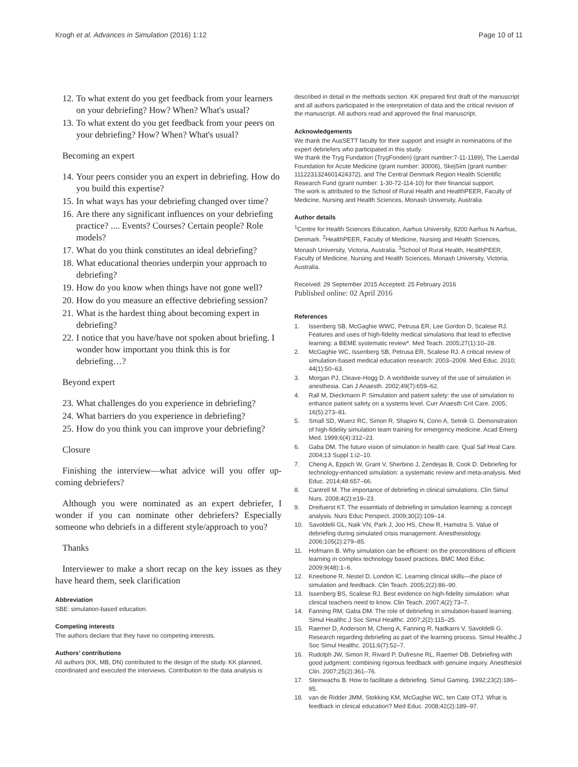Krogh et al. Advances in Simulation (2016) 1:12 Page 10 of 11
12. To what extent do you get feedback from your learners on your debriefing? How? When? What's usual?
13. To what extent do you get feedback from your peers on your debriefing? How? When? What's usual?
Becoming an expert
14. Your peers consider you an expert in debriefing. How do you build this expertise?
15. In what ways has your debriefing changed over time?
16. Are there any significant influences on your debriefing practice? .... Events? Courses? Certain people? Role models?
17. What do you think constitutes an ideal debriefing?
18. What educational theories underpin your approach to debriefing?
19. How do you know when things have not gone well?
20. How do you measure an effective debriefing session?
21. What is the hardest thing about becoming expert in debriefing?
22. I notice that you have/have not spoken about briefing. I wonder how important you think this is for debriefing…?
Beyond expert
23. What challenges do you experience in debriefing?
24. What barriers do you experience in debriefing?
25. How do you think you can improve your debriefing?
Closure
Finishing the interview—what advice will you offer up-coming debriefers?
Although you were nominated as an expert debriefer, I wonder if you can nominate other debriefers? Especially someone who debriefs in a different style/approach to you?
Thanks
Interviewer to make a short recap on the key issues as they have heard them, seek clarification
Abbreviation
SBE: simulation-based education.
Competing interests
The authors declare that they have no competing interests.
Authors’ contributions
All authors (KK, MB, DN) contributed to the design of the study. KK planned, coordinated and executed the interviews. Contribution to the data analysis is
described in detail in the methods section. KK prepared first draft of the manuscript and all authors participated in the interpretation of data and the critical revision of the manuscript. All authors read and approved the final manuscript.
Acknowledgements
We thank the AusSETT faculty for their support and insight in nominations of the expert debriefers who participated in this study.
We thank the Tryg Fundation (TrygFonden) (grant number:7-11-1189), The Laerdal Foundation for Acute Medicine (grant number: 30006), SkejSim (grant number: 1112231324601424372), and The Central Denmark Region Health Scientific Research Fund (grant number: 1-30-72-114-10) for their financial support.
The work is attributed to the School of Rural Health and HealthPEER, Faculty of Medicine, Nursing and Health Sciences, Monash University, Australia
Author details
<sup>1</sup> Centre for Health Sciences Education, Aarhus University, 8200 Aarhus N Aarhus, Denmark. <sup>2</sup>HealthPEER, Faculty of Medicine, Nursing and Health Sciences, Monash University, Victoria, Australia. <sup>3</sup>School of Rural Health, HealthPEER, Faculty of Medicine, Nursing and Health Sciences, Monash University, Victoria, Australia.
Received: 29 September 2015 Accepted: 25 February 2016
Published online: 02 April 2016
References
1. Issenberg SB, McGaghie WWC, Petrusa ER, Lee Gordon D, Scalese RJ. Features and uses of high-fidelity medical simulations that lead to effective learning: a BEME systematic review*. Med Teach. 2005;27(1):10–28.
2. McGaghie WC, Issenberg SB, Petrusa ER, Scalese RJ. A critical review of simulation-based medical education research: 2003–2009. Med Educ. 2010; 44(1):50–63.
3. Morgan PJ, Cleave-Hogg D. A worldwide survey of the use of simulation in anesthesia. Can J Anaesth. 2002;49(7):659–62.
4. Rall M, Dieckmann P. Simulation and patient safety: the use of simulation to enhance patient safety on a systems level. Curr Anaesth Crit Care. 2005; 16(5):273–81.
5. Small SD, Wuerz RC, Simon R, Shapiro N, Conn A, Setnik G. Demonstration of high-fidelity simulation team training for emergency medicine. Acad Emerg Med. 1999;6(4):312–23.
6. Gaba DM. The future vision of simulation in health care. Qual Saf Heal Care. 2004;13 Suppl 1:i2–10.
7. Cheng A, Eppich W, Grant V, Sherbino J, Zendejas B, Cook D. Debriefing for technology-enhanced simulation: a systematic review and meta-analysis. Med Educ. 2014;48:657–66.
8. Cantrell M. The importance of debriefing in clinical simulations. Clin Simul Nurs. 2008;4(2):e19–23.
9. Dreifuerst KT. The essentials of debriefing in simulation learning: a concept analysis. Nurs Educ Perspect. 2009;30(2):109–14.
10. Savoldelli GL, Naik VN, Park J, Joo HS, Chow R, Hamstra S. Value of debriefing during simulated crisis management. Anesthesiology. 2006;105(2):279–85.
11. Hofmann B. Why simulation can be efficient: on the preconditions of efficient learning in complex technology based practices. BMC Med Educ. 2009;9(48):1–6.
12. Kneebone R, Nestel D, London IC. Learning clinical skills—the place of simulation and feedback. Clin Teach. 2005;2(2):86–90.
13. Issenberg BS, Scalese RJ. Best evidence on high-fidelity simulation: what clinical teachers need to know. Clin Teach. 2007;4(2):73–7.
14. Fanning RM, Gaba DM. The role of debriefing in simulation-based learning. Simul Healthc J Soc Simul Healthc. 2007;2(2):115–25.
15. Raemer D, Anderson M, Cheng A, Fanning R, Nadkarni V, Savoldelli G. Research regarding debriefing as part of the learning process. Simul Healthc J Soc Simul Healthc. 2011;6(7):52–7.
16. Rudolph JW, Simon R, Rivard P, Dufresne RL, Raemer DB. Debriefing with good judgment: combining rigorous feedback with genuine inquiry. Anesthesiol Clin. 2007;25(2):361–76.
17. Steinwachs B. How to facilitate a debriefing. Simul Gaming. 1992;23(2):186–95.
18. van de Ridder JMM, Stokking KM, McGaghie WC, ten Cate OTJ. What is feedback in clinical education? Med Educ. 2008;42(2):189–97.